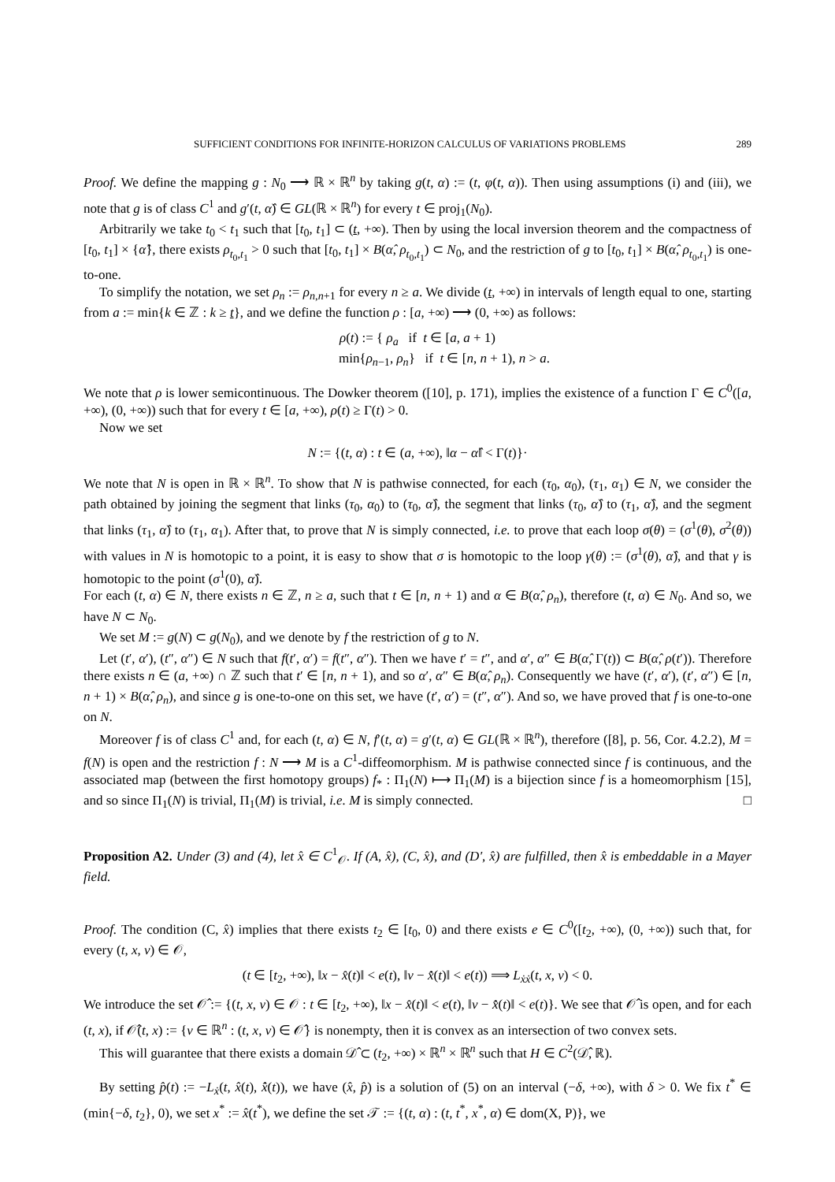SUFFICIENT CONDITIONS FOR INFINITE-HORIZON CALCULUS OF VARIATIONS PROBLEMS 289
Proof. We define the mapping g : N<sub>0</sub> ⟶ ℝ × ℝ<sup>n</sup> by taking g(t, α) := (t, φ(t, α)). Then using assumptions (i) and (iii), we note that g is of class C<sup>1</sup> and g′(t, α̂) ∈ GL(ℝ × ℝ<sup>n</sup>) for every t ∈ proj<sub>1</sub>(N<sub>0</sub>).
Arbitrarily we take t<sub>0</sub> < t<sub>1</sub> such that [t<sub>0</sub>, t<sub>1</sub>] ⊂ (t, +∞). Then by using the local inversion theorem and the compactness of [t<sub>0</sub>, t<sub>1</sub>] × {α̂}, there exists ρ<sub>t<sub>0</sub>,t<sub>1</sub></sub> > 0 such that [t<sub>0</sub>, t<sub>1</sub>] × B(α̂, ρ<sub>t<sub>0</sub>,t<sub>1</sub></sub>) ⊂ N<sub>0</sub>, and the restriction of g to [t<sub>0</sub>, t<sub>1</sub>] × B(α̂, ρ<sub>t<sub>0</sub>,t<sub>1</sub></sub>) is one-to-one.
To simplify the notation, we set ρ<sub>n</sub> := ρ<sub>n,n+1</sub> for every n ≥ a. We divide (t, +∞) in intervals of length equal to one, starting from a := min{k ∈ ℤ : k ≥ t}, and we define the function ρ : [a, +∞) ⟶ (0, +∞) as follows:
ρ(t) := { ρ<sub>a</sub> if t ∈ [a, a + 1)
min{ρ<sub>n−1</sub>, ρ<sub>n</sub>} if t ∈ [n, n + 1), n > a.
We note that ρ is lower semicontinuous. The Dowker theorem ([10], p. 171), implies the existence of a function Γ ∈ C<sup>0</sup>([a, +∞), (0, +∞)) such that for every t ∈ [a, +∞), ρ(t) ≥ Γ(t) > 0.
Now we set
N := {(t, α) : t ∈ (a, +∞), ‖α − α̂‖ < Γ(t)}·
We note that N is open in ℝ × ℝ<sup>n</sup>. To show that N is pathwise connected, for each (τ<sub>0</sub>, α<sub>0</sub>), (τ<sub>1</sub>, α<sub>1</sub>) ∈ N, we consider the path obtained by joining the segment that links (τ<sub>0</sub>, α<sub>0</sub>) to (τ<sub>0</sub>, α̂), the segment that links (τ<sub>0</sub>, α̂) to (τ<sub>1</sub>, α̂), and the segment that links (τ<sub>1</sub>, α̂) to (τ<sub>1</sub>, α<sub>1</sub>). After that, to prove that N is simply connected, i.e. to prove that each loop σ(θ) = (σ<sup>1</sup>(θ), σ<sup>2</sup>(θ)) with values in N is homotopic to a point, it is easy to show that σ is homotopic to the loop γ(θ) := (σ<sup>1</sup>(θ), α̂), and that γ is homotopic to the point (σ<sup>1</sup>(0), α̂).
For each (t, α) ∈ N, there exists n ∈ ℤ, n ≥ a, such that t ∈ [n, n + 1) and α ∈ B(α̂, ρ<sub>n</sub>), therefore (t, α) ∈ N<sub>0</sub>. And so, we have N ⊂ N<sub>0</sub>.
We set M := g(N) ⊂ g(N<sub>0</sub>), and we denote by f the restriction of g to N.
Let (t′, α′), (t″, α″) ∈ N such that f(t′, α′) = f(t″, α″). Then we have t′ = t″, and α′, α″ ∈ B(α̂, Γ(t)) ⊂ B(α̂, ρ(t′)). Therefore there exists n ∈ (a, +∞) ∩ ℤ such that t′ ∈ [n, n + 1), and so α′, α″ ∈ B(α̂, ρ<sub>n</sub>). Consequently we have (t′, α′), (t′, α″) ∈ [n, n + 1) × B(α̂, ρ<sub>n</sub>), and since g is one-to-one on this set, we have (t′, α′) = (t″, α″). And so, we have proved that f is one-to-one on N.
Moreover f is of class C<sup>1</sup> and, for each (t, α) ∈ N, f′(t, α) = g′(t, α) ∈ GL(ℝ × ℝ<sup>n</sup>), therefore ([8], p. 56, Cor. 4.2.2), M = f(N) is open and the restriction f : N ⟶ M is a C<sup>1</sup>-diffeomorphism. M is pathwise connected since f is continuous, and the associated map (between the first homotopy groups) f<sub>*</sub> : Π<sub>1</sub>(N) ⟼ Π<sub>1</sub>(M) is a bijection since f is a homeomorphism [15], and so since Π<sub>1</sub>(N) is trivial, Π<sub>1</sub>(M) is trivial, i.e. M is simply connected. □
Proposition A2. Under (3) and (4), let x̂ ∈ C<sup>1</sup><sub>𝒪</sub>. If (A, x̂), (C, x̂), and (D′, x̂) are fulfilled, then x̂ is embeddable in a Mayer field.
Proof. The condition (C, x̂) implies that there exists t<sub>2</sub> ∈ [t<sub>0</sub>, 0) and there exists e ∈ C<sup>0</sup>([t<sub>2</sub>, +∞), (0, +∞)) such that, for every (t, x, v) ∈ 𝒪,
(t ∈ [t<sub>2</sub>, +∞), ‖x − x̂(t)‖ < e(t), ‖v − x̂̇(t)‖ < e(t)) ⟹ L<sub>ẋẋ</sub>(t, x, v) < 0.
We introduce the set 𝒪̂ := {(t, x, v) ∈ 𝒪 : t ∈ [t<sub>2</sub>, +∞), ‖x − x̂(t)‖ < e(t), ‖v − x̂̇(t)‖ < e(t)}. We see that 𝒪̂ is open, and for each (t, x), if 𝒪̂(t, x) := {v ∈ ℝ<sup>n</sup> : (t, x, v) ∈ 𝒪̂} is nonempty, then it is convex as an intersection of two convex sets.
This will guarantee that there exists a domain 𝒟̂ ⊂ (t<sub>2</sub>, +∞) × ℝ<sup>n</sup> × ℝ<sup>n</sup> such that H ∈ C<sup>2</sup>(𝒟̂, ℝ).
By setting p̂(t) := −L<sub>ẋ</sub>(t, x̂(t), x̂̇(t)), we have (x̂, p̂) is a solution of (5) on an interval (−δ, +∞), with δ > 0. We fix t<sup>*</sup> ∈ (min{−δ, t<sub>2</sub>}, 0), we set x<sup>*</sup> := x̂(t<sup>*</sup>), we define the set 𝒯 := {(t, α) : (t, t<sup>*</sup>, x<sup>*</sup>, α) ∈ dom(X, P)}, we